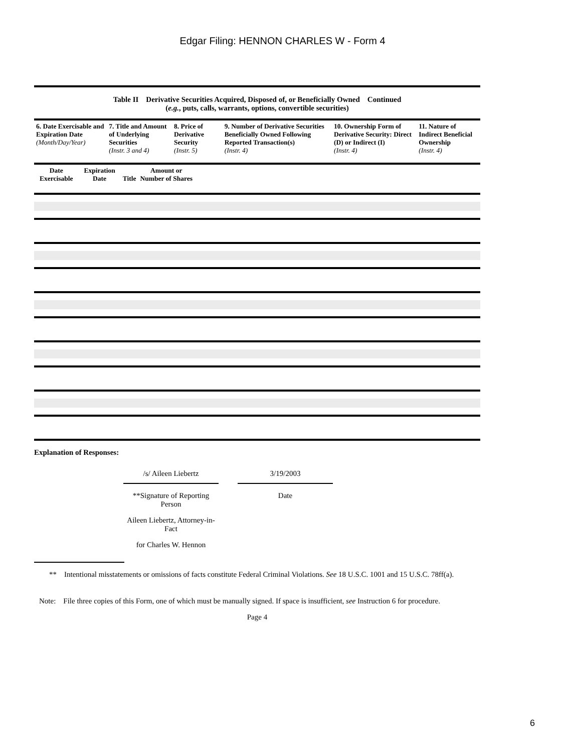Edgar Filing: HENNON CHARLES W - Form 4
Table II Derivative Securities Acquired, Disposed of, or Beneficially Owned Continued
(e.g., puts, calls, warrants, options, convertible securities)
| 6. Date Exercisable and Expiration Date (Month/Day/Year) | 7. Title and Amount of Underlying Securities (Instr. 3 and 4) | 8. Price of Derivative Security (Instr. 5) | 9. Number of Derivative Securities Beneficially Owned Following Reported Transaction(s) (Instr. 4) | 10. Ownership Form of Derivative Security: Direct (D) or Indirect (I) (Instr. 4) | 11. Nature of Indirect Beneficial Ownership (Instr. 4) |
| --- | --- | --- | --- | --- | --- |
| Date Exercisable | Expiration Date | Title | Amount or Number of Shares |
| --- | --- | --- | --- |
Explanation of Responses:
/s/ Aileen Liebertz
**Signature of Reporting Person
Aileen Liebertz, Attorney-in-Fact
for Charles W. Hennon
3/19/2003
Date
** Intentional misstatements or omissions of facts constitute Federal Criminal Violations. See 18 U.S.C. 1001 and 15 U.S.C. 78ff(a).
Note: File three copies of this Form, one of which must be manually signed. If space is insufficient, see Instruction 6 for procedure.
Page 4
6